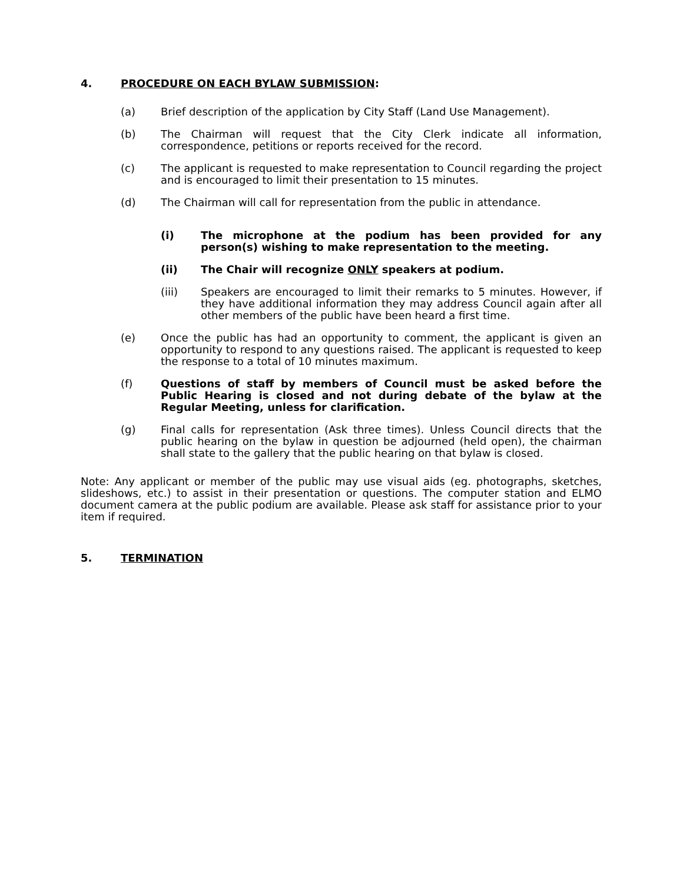4. PROCEDURE ON EACH BYLAW SUBMISSION:
(a) Brief description of the application by City Staff (Land Use Management).
(b) The Chairman will request that the City Clerk indicate all information, correspondence, petitions or reports received for the record.
(c) The applicant is requested to make representation to Council regarding the project and is encouraged to limit their presentation to 15 minutes.
(d) The Chairman will call for representation from the public in attendance.
(i) The microphone at the podium has been provided for any person(s) wishing to make representation to the meeting.
(ii) The Chair will recognize ONLY speakers at podium.
(iii) Speakers are encouraged to limit their remarks to 5 minutes. However, if they have additional information they may address Council again after all other members of the public have been heard a first time.
(e) Once the public has had an opportunity to comment, the applicant is given an opportunity to respond to any questions raised. The applicant is requested to keep the response to a total of 10 minutes maximum.
(f) Questions of staff by members of Council must be asked before the Public Hearing is closed and not during debate of the bylaw at the Regular Meeting, unless for clarification.
(g) Final calls for representation (Ask three times). Unless Council directs that the public hearing on the bylaw in question be adjourned (held open), the chairman shall state to the gallery that the public hearing on that bylaw is closed.
Note: Any applicant or member of the public may use visual aids (eg. photographs, sketches, slideshows, etc.) to assist in their presentation or questions. The computer station and ELMO document camera at the public podium are available. Please ask staff for assistance prior to your item if required.
5. TERMINATION